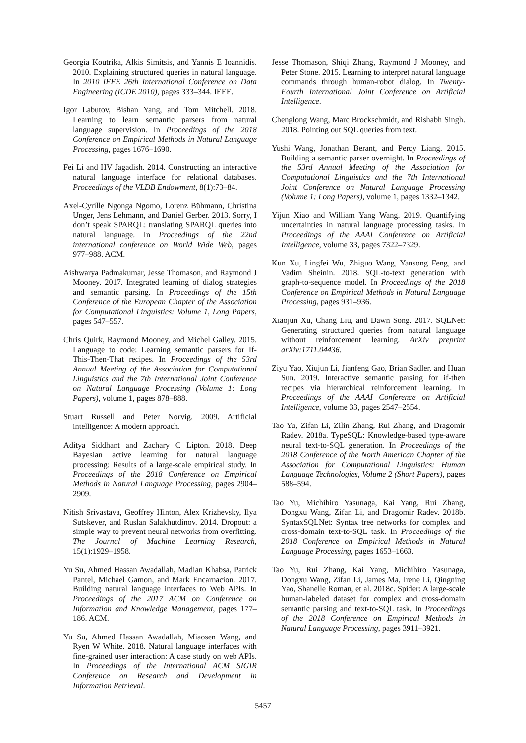Georgia Koutrika, Alkis Simitsis, and Yannis E Ioannidis. 2010. Explaining structured queries in natural language. In 2010 IEEE 26th International Conference on Data Engineering (ICDE 2010), pages 333–344. IEEE.
Igor Labutov, Bishan Yang, and Tom Mitchell. 2018. Learning to learn semantic parsers from natural language supervision. In Proceedings of the 2018 Conference on Empirical Methods in Natural Language Processing, pages 1676–1690.
Fei Li and HV Jagadish. 2014. Constructing an interactive natural language interface for relational databases. Proceedings of the VLDB Endowment, 8(1):73–84.
Axel-Cyrille Ngonga Ngomo, Lorenz Bühmann, Christina Unger, Jens Lehmann, and Daniel Gerber. 2013. Sorry, I don’t speak SPARQL: translating SPARQL queries into natural language. In Proceedings of the 22nd international conference on World Wide Web, pages 977–988. ACM.
Aishwarya Padmakumar, Jesse Thomason, and Raymond J Mooney. 2017. Integrated learning of dialog strategies and semantic parsing. In Proceedings of the 15th Conference of the European Chapter of the Association for Computational Linguistics: Volume 1, Long Papers, pages 547–557.
Chris Quirk, Raymond Mooney, and Michel Galley. 2015. Language to code: Learning semantic parsers for If-This-Then-That recipes. In Proceedings of the 53rd Annual Meeting of the Association for Computational Linguistics and the 7th International Joint Conference on Natural Language Processing (Volume 1: Long Papers), volume 1, pages 878–888.
Stuart Russell and Peter Norvig. 2009. Artificial intelligence: A modern approach.
Aditya Siddhant and Zachary C Lipton. 2018. Deep Bayesian active learning for natural language processing: Results of a large-scale empirical study. In Proceedings of the 2018 Conference on Empirical Methods in Natural Language Processing, pages 2904–2909.
Nitish Srivastava, Geoffrey Hinton, Alex Krizhevsky, Ilya Sutskever, and Ruslan Salakhutdinov. 2014. Dropout: a simple way to prevent neural networks from overfitting. The Journal of Machine Learning Research, 15(1):1929–1958.
Yu Su, Ahmed Hassan Awadallah, Madian Khabsa, Patrick Pantel, Michael Gamon, and Mark Encarnacion. 2017. Building natural language interfaces to Web APIs. In Proceedings of the 2017 ACM on Conference on Information and Knowledge Management, pages 177–186. ACM.
Yu Su, Ahmed Hassan Awadallah, Miaosen Wang, and Ryen W White. 2018. Natural language interfaces with fine-grained user interaction: A case study on web APIs. In Proceedings of the International ACM SIGIR Conference on Research and Development in Information Retrieval.
Jesse Thomason, Shiqi Zhang, Raymond J Mooney, and Peter Stone. 2015. Learning to interpret natural language commands through human-robot dialog. In Twenty-Fourth International Joint Conference on Artificial Intelligence.
Chenglong Wang, Marc Brockschmidt, and Rishabh Singh. 2018. Pointing out SQL queries from text.
Yushi Wang, Jonathan Berant, and Percy Liang. 2015. Building a semantic parser overnight. In Proceedings of the 53rd Annual Meeting of the Association for Computational Linguistics and the 7th International Joint Conference on Natural Language Processing (Volume 1: Long Papers), volume 1, pages 1332–1342.
Yijun Xiao and William Yang Wang. 2019. Quantifying uncertainties in natural language processing tasks. In Proceedings of the AAAI Conference on Artificial Intelligence, volume 33, pages 7322–7329.
Kun Xu, Lingfei Wu, Zhiguo Wang, Yansong Feng, and Vadim Sheinin. 2018. SQL-to-text generation with graph-to-sequence model. In Proceedings of the 2018 Conference on Empirical Methods in Natural Language Processing, pages 931–936.
Xiaojun Xu, Chang Liu, and Dawn Song. 2017. SQLNet: Generating structured queries from natural language without reinforcement learning. ArXiv preprint arXiv:1711.04436.
Ziyu Yao, Xiujun Li, Jianfeng Gao, Brian Sadler, and Huan Sun. 2019. Interactive semantic parsing for if-then recipes via hierarchical reinforcement learning. In Proceedings of the AAAI Conference on Artificial Intelligence, volume 33, pages 2547–2554.
Tao Yu, Zifan Li, Zilin Zhang, Rui Zhang, and Dragomir Radev. 2018a. TypeSQL: Knowledge-based type-aware neural text-to-SQL generation. In Proceedings of the 2018 Conference of the North American Chapter of the Association for Computational Linguistics: Human Language Technologies, Volume 2 (Short Papers), pages 588–594.
Tao Yu, Michihiro Yasunaga, Kai Yang, Rui Zhang, Dongxu Wang, Zifan Li, and Dragomir Radev. 2018b. SyntaxSQLNet: Syntax tree networks for complex and cross-domain text-to-SQL task. In Proceedings of the 2018 Conference on Empirical Methods in Natural Language Processing, pages 1653–1663.
Tao Yu, Rui Zhang, Kai Yang, Michihiro Yasunaga, Dongxu Wang, Zifan Li, James Ma, Irene Li, Qingning Yao, Shanelle Roman, et al. 2018c. Spider: A large-scale human-labeled dataset for complex and cross-domain semantic parsing and text-to-SQL task. In Proceedings of the 2018 Conference on Empirical Methods in Natural Language Processing, pages 3911–3921.
5457